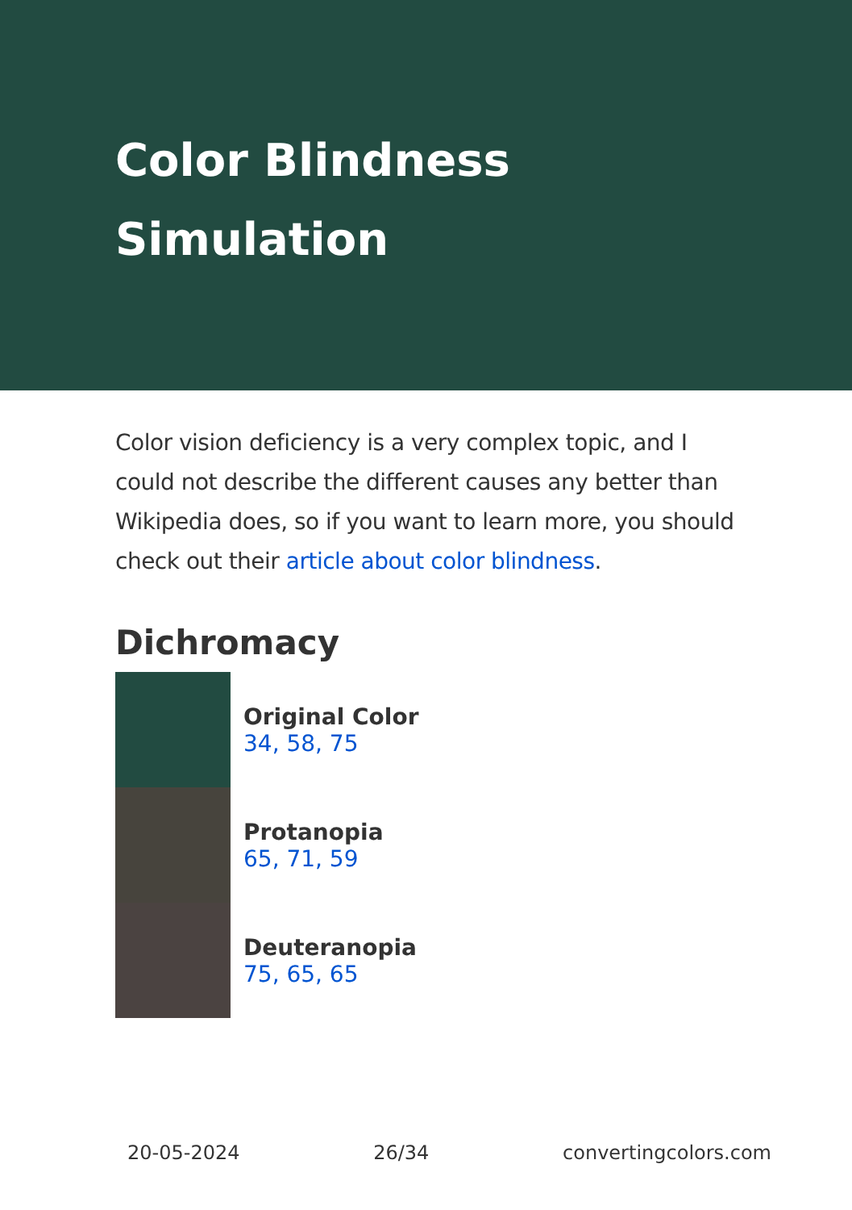Color Blindness
Simulation
Color vision deficiency is a very complex topic, and I could not describe the different causes any better than Wikipedia does, so if you want to learn more, you should check out their article about color blindness.
Dichromacy
Original Color
34, 58, 75
Protanopia
65, 71, 59
Deuteranopia
75, 65, 65
20-05-2024 26/34 convertingcolors.com